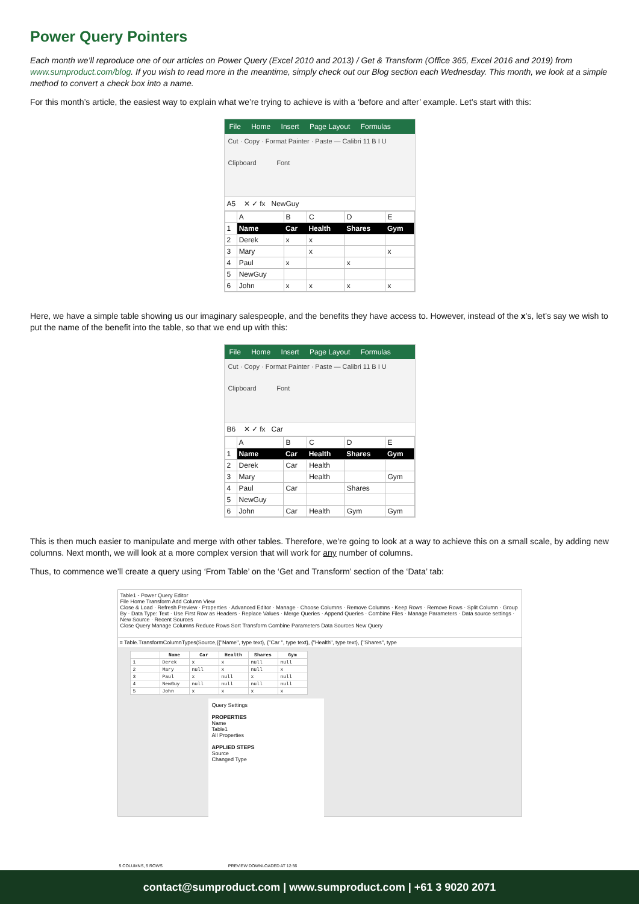Power Query Pointers
Each month we’ll reproduce one of our articles on Power Query (Excel 2010 and 2013) / Get & Transform (Office 365, Excel 2016 and 2019) from www.sumproduct.com/blog. If you wish to read more in the meantime, simply check out our Blog section each Wednesday. This month, we look at a simple method to convert a check box into a name.
For this month’s article, the easiest way to explain what we’re trying to achieve is with a ‘before and after’ example. Let’s start with this:
File Home Insert Page Layout Formulas
Cut · Copy · Format Painter · Paste — Calibri 11 B I U
Clipboard Font
A5 ✕ ✓ fx NewGuy
| | A | B | C | D | E |
| 1 | Name | Car | Health | Shares | Gym |
| 2 | Derek | x | x | | |
| 3 | Mary | | x | | x |
| 4 | Paul | x | | x | |
| 5 | NewGuy | | | | |
| 6 | John | x | x | x | x |
Here, we have a simple table showing us our imaginary salespeople, and the benefits they have access to. However, instead of the x’s, let’s say we wish to put the name of the benefit into the table, so that we end up with this:
File Home Insert Page Layout Formulas
Cut · Copy · Format Painter · Paste — Calibri 11 B I U
Clipboard Font
B6 ✕ ✓ fx Car
| | A | B | C | D | E |
| 1 | Name | Car | Health | Shares | Gym |
| 2 | Derek | Car | Health | | |
| 3 | Mary | | Health | | Gym |
| 4 | Paul | Car | | Shares | |
| 5 | NewGuy | | | | |
| 6 | John | Car | Health | Gym | Gym |
This is then much easier to manipulate and merge with other tables. Therefore, we’re going to look at a way to achieve this on a small scale, by adding new columns. Next month, we will look at a more complex version that will work for any number of columns.
Thus, to commence we’ll create a query using ‘From Table’ on the ‘Get and Transform’ section of the ‘Data’ tab:
Table1 - Power Query Editor
File Home Transform Add Column View
Close & Load · Refresh Preview · Properties · Advanced Editor · Manage · Choose Columns · Remove Columns · Keep Rows · Remove Rows · Split Column · Group By · Data Type: Text · Use First Row as Headers · Replace Values · Merge Queries · Append Queries · Combine Files · Manage Parameters · Data source settings · New Source · Recent Sources
Close Query Manage Columns Reduce Rows Sort Transform Combine Parameters Data Sources New Query
= Table.TransformColumnTypes(Source,{{"Name", type text}, {"Car ", type text}, {"Health", type text}, {"Shares", type
| | Name | Car | Health | Shares | Gym |
| --- | --- | --- | --- | --- | --- |
| 1 | Derek | x | x | null | null |
| 2 | Mary | null | x | null | x |
| 3 | Paul | x | null | x | null |
| 4 | NewGuy | null | null | null | null |
| 5 | John | x | x | x | x |
Query Settings
PROPERTIES
Name
Table1
All Properties
APPLIED STEPS
Source
Changed Type
5 COLUMNS, 5 ROWS PREVIEW DOWNLOADED AT 12:56
contact@sumproduct.com | www.sumproduct.com | +61 3 9020 2071